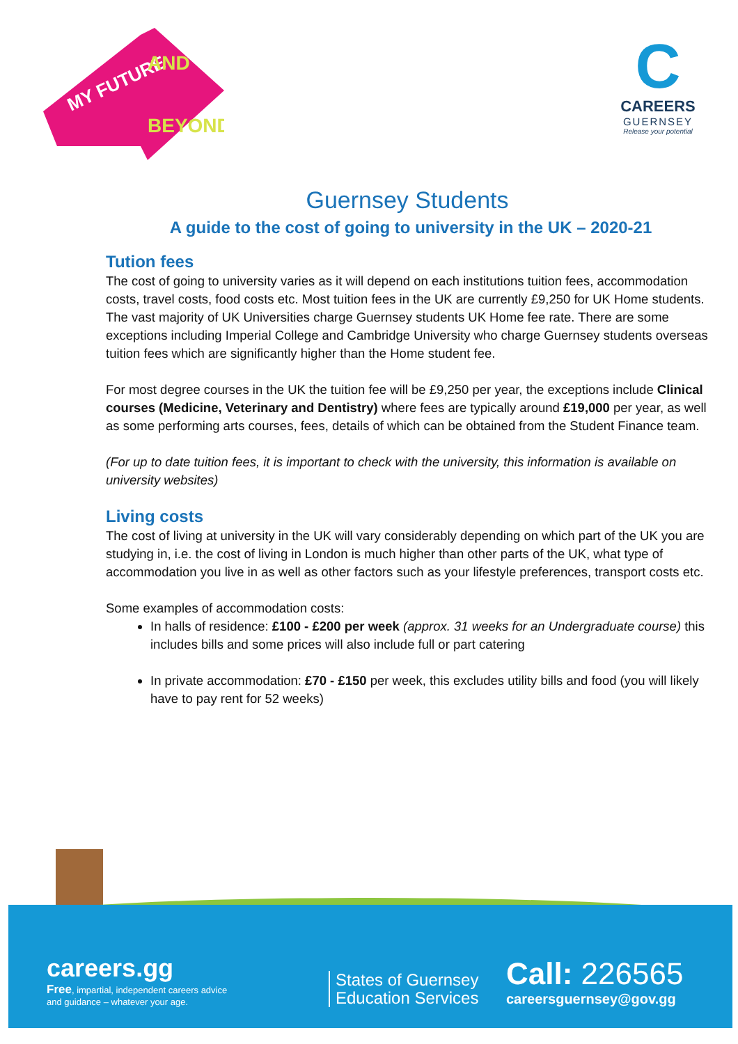MY FUTURE
AND
BEYOND
C
CAREERS
GUERNSEY
Release your potential
Guernsey Students
A guide to the cost of going to university in the UK – 2020-21
Tution fees
The cost of going to university varies as it will depend on each institutions tuition fees, accommodation costs, travel costs, food costs etc. Most tuition fees in the UK are currently £9,250 for UK Home students. The vast majority of UK Universities charge Guernsey students UK Home fee rate. There are some exceptions including Imperial College and Cambridge University who charge Guernsey students overseas tuition fees which are significantly higher than the Home student fee.
For most degree courses in the UK the tuition fee will be £9,250 per year, the exceptions include Clinical courses (Medicine, Veterinary and Dentistry) where fees are typically around £19,000 per year, as well as some performing arts courses, fees, details of which can be obtained from the Student Finance team.
(For up to date tuition fees, it is important to check with the university, this information is available on university websites)
Living costs
The cost of living at university in the UK will vary considerably depending on which part of the UK you are studying in, i.e. the cost of living in London is much higher than other parts of the UK, what type of accommodation you live in as well as other factors such as your lifestyle preferences, transport costs etc.
Some examples of accommodation costs:
In halls of residence: £100 - £200 per week (approx. 31 weeks for an Undergraduate course) this includes bills and some prices will also include full or part catering
In private accommodation: £70 - £150 per week, this excludes utility bills and food (you will likely have to pay rent for 52 weeks)
careers.gg
Free, impartial, independent careers advice
and guidance – whatever your age.
States of Guernsey
Education Services
Call: 226565
careersguernsey@gov.gg